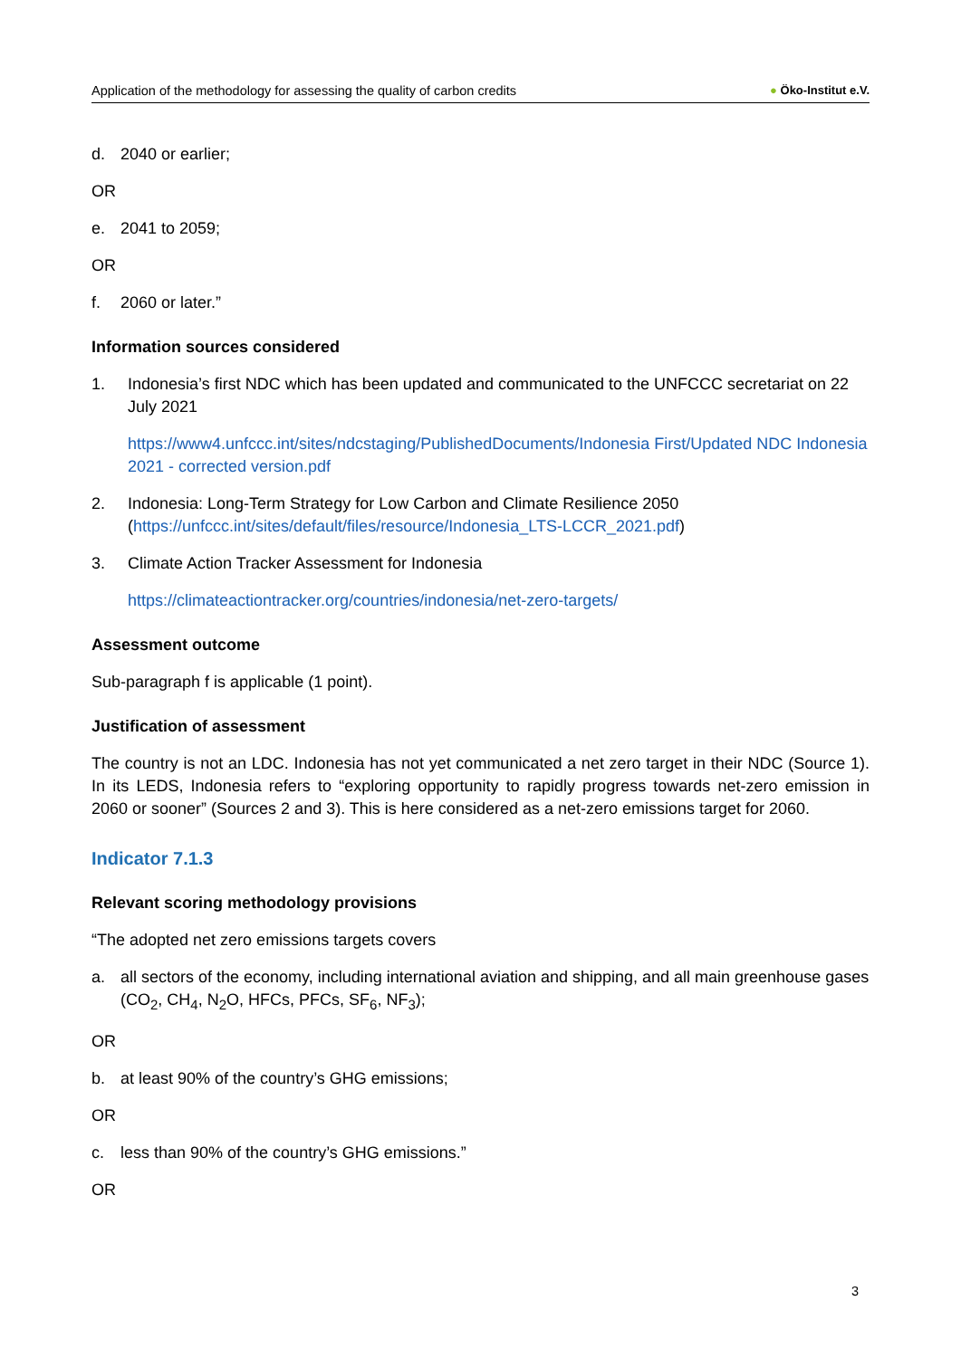Application of the methodology for assessing the quality of carbon credits ● Öko-Institut e.V.
d. 2040 or earlier;
OR
e. 2041 to 2059;
OR
f. 2060 or later.”
Information sources considered
1. Indonesia’s first NDC which has been updated and communicated to the UNFCCC secretariat on 22 July 2021
https://www4.unfccc.int/sites/ndcstaging/PublishedDocuments/Indonesia First/Updated NDC Indonesia 2021 - corrected version.pdf
2. Indonesia: Long-Term Strategy for Low Carbon and Climate Resilience 2050 (https://unfccc.int/sites/default/files/resource/Indonesia_LTS-LCCR_2021.pdf)
3. Climate Action Tracker Assessment for Indonesia
https://climateactiontracker.org/countries/indonesia/net-zero-targets/
Assessment outcome
Sub-paragraph f is applicable (1 point).
Justification of assessment
The country is not an LDC. Indonesia has not yet communicated a net zero target in their NDC (Source 1). In its LEDS, Indonesia refers to “exploring opportunity to rapidly progress towards net-zero emission in 2060 or sooner” (Sources 2 and 3). This is here considered as a net-zero emissions target for 2060.
Indicator 7.1.3
Relevant scoring methodology provisions
“The adopted net zero emissions targets covers
a. all sectors of the economy, including international aviation and shipping, and all main greenhouse gases (CO<sub>2</sub>, CH<sub>4</sub>, N<sub>2</sub>O, HFCs, PFCs, SF<sub>6</sub>, NF<sub>3</sub>);
OR
b. at least 90% of the country’s GHG emissions;
OR
c. less than 90% of the country’s GHG emissions.”
OR
3